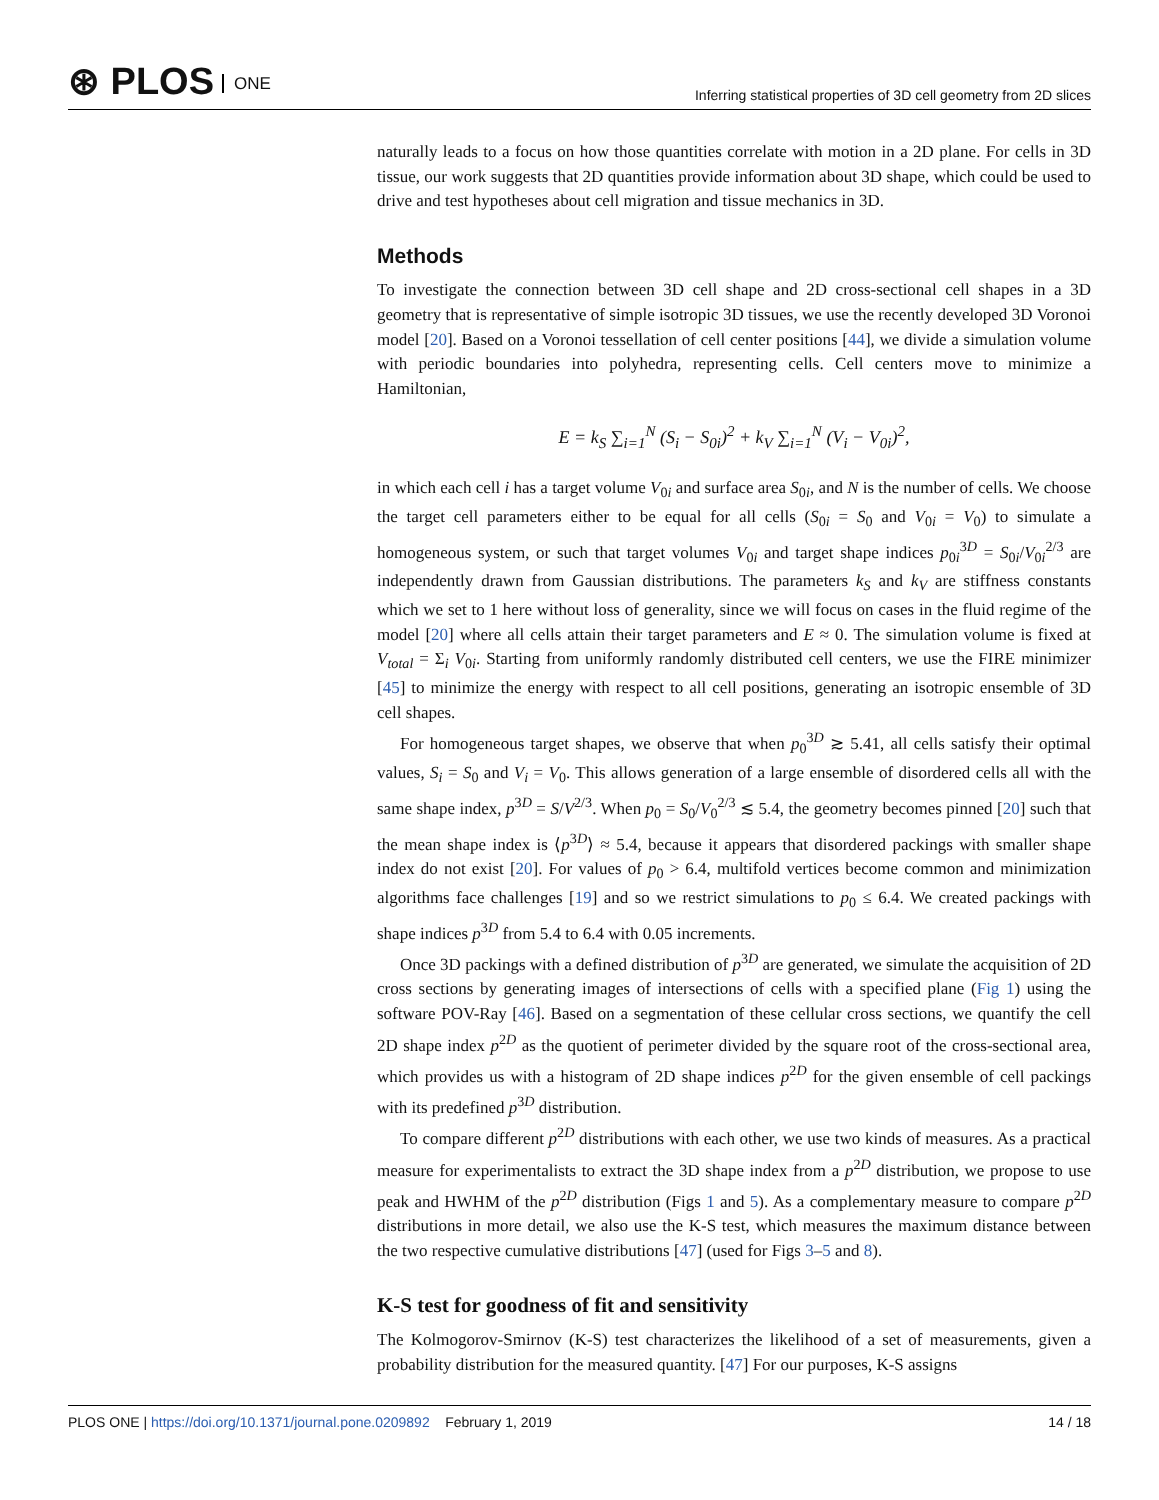⊛ PLOS ONE
Inferring statistical properties of 3D cell geometry from 2D slices
naturally leads to a focus on how those quantities correlate with motion in a 2D plane. For cells in 3D tissue, our work suggests that 2D quantities provide information about 3D shape, which could be used to drive and test hypotheses about cell migration and tissue mechanics in 3D.
Methods
To investigate the connection between 3D cell shape and 2D cross-sectional cell shapes in a 3D geometry that is representative of simple isotropic 3D tissues, we use the recently developed 3D Voronoi model [20]. Based on a Voronoi tessellation of cell center positions [44], we divide a simulation volume with periodic boundaries into polyhedra, representing cells. Cell centers move to minimize a Hamiltonian,
E = k<sub>S</sub> ∑<sub>i=1</sub><sup>N</sup> (S<sub>i</sub> − S<sub>0i</sub>)<sup>2</sup> + k<sub>V</sub> ∑<sub>i=1</sub><sup>N</sup> (V<sub>i</sub> − V<sub>0i</sub>)<sup>2</sup>,
in which each cell i has a target volume V<sub>0i</sub> and surface area S<sub>0i</sub>, and N is the number of cells. We choose the target cell parameters either to be equal for all cells (S<sub>0i</sub> = S<sub>0</sub> and V<sub>0i</sub> = V<sub>0</sub>) to simulate a homogeneous system, or such that target volumes V<sub>0i</sub> and target shape indices p<sub>0i</sub><sup>3D</sup> = S<sub>0i</sub>/V<sub>0i</sub><sup>2/3</sup> are independently drawn from Gaussian distributions. The parameters k<sub>S</sub> and k<sub>V</sub> are stiffness constants which we set to 1 here without loss of generality, since we will focus on cases in the fluid regime of the model [20] where all cells attain their target parameters and E ≈ 0. The simulation volume is fixed at V<sub>total</sub> = Σ<sub>i</sub> V<sub>0i</sub>. Starting from uniformly randomly distributed cell centers, we use the FIRE minimizer [45] to minimize the energy with respect to all cell positions, generating an isotropic ensemble of 3D cell shapes.
For homogeneous target shapes, we observe that when p<sub>0</sub><sup>3D</sup> ≳ 5.41, all cells satisfy their optimal values, S<sub>i</sub> = S<sub>0</sub> and V<sub>i</sub> = V<sub>0</sub>. This allows generation of a large ensemble of disordered cells all with the same shape index, p<sup>3D</sup> = S/V<sup>2/3</sup>. When p<sub>0</sub> = S<sub>0</sub>/V<sub>0</sub><sup>2/3</sup> ≲ 5.4, the geometry becomes pinned [20] such that the mean shape index is ⟨p<sup>3D</sup>⟩ ≈ 5.4, because it appears that disordered packings with smaller shape index do not exist [20]. For values of p<sub>0</sub> > 6.4, multifold vertices become common and minimization algorithms face challenges [19] and so we restrict simulations to p<sub>0</sub> ≤ 6.4. We created packings with shape indices p<sup>3D</sup> from 5.4 to 6.4 with 0.05 increments.
Once 3D packings with a defined distribution of p<sup>3D</sup> are generated, we simulate the acquisition of 2D cross sections by generating images of intersections of cells with a specified plane (Fig 1) using the software POV-Ray [46]. Based on a segmentation of these cellular cross sections, we quantify the cell 2D shape index p<sup>2D</sup> as the quotient of perimeter divided by the square root of the cross-sectional area, which provides us with a histogram of 2D shape indices p<sup>2D</sup> for the given ensemble of cell packings with its predefined p<sup>3D</sup> distribution.
To compare different p<sup>2D</sup> distributions with each other, we use two kinds of measures. As a practical measure for experimentalists to extract the 3D shape index from a p<sup>2D</sup> distribution, we propose to use peak and HWHM of the p<sup>2D</sup> distribution (Figs 1 and 5). As a complementary measure to compare p<sup>2D</sup> distributions in more detail, we also use the K-S test, which measures the maximum distance between the two respective cumulative distributions [47] (used for Figs 3–5 and 8).
K-S test for goodness of fit and sensitivity
The Kolmogorov-Smirnov (K-S) test characterizes the likelihood of a set of measurements, given a probability distribution for the measured quantity. [47] For our purposes, K-S assigns
PLOS ONE | https://doi.org/10.1371/journal.pone.0209892 February 1, 2019
14 / 18